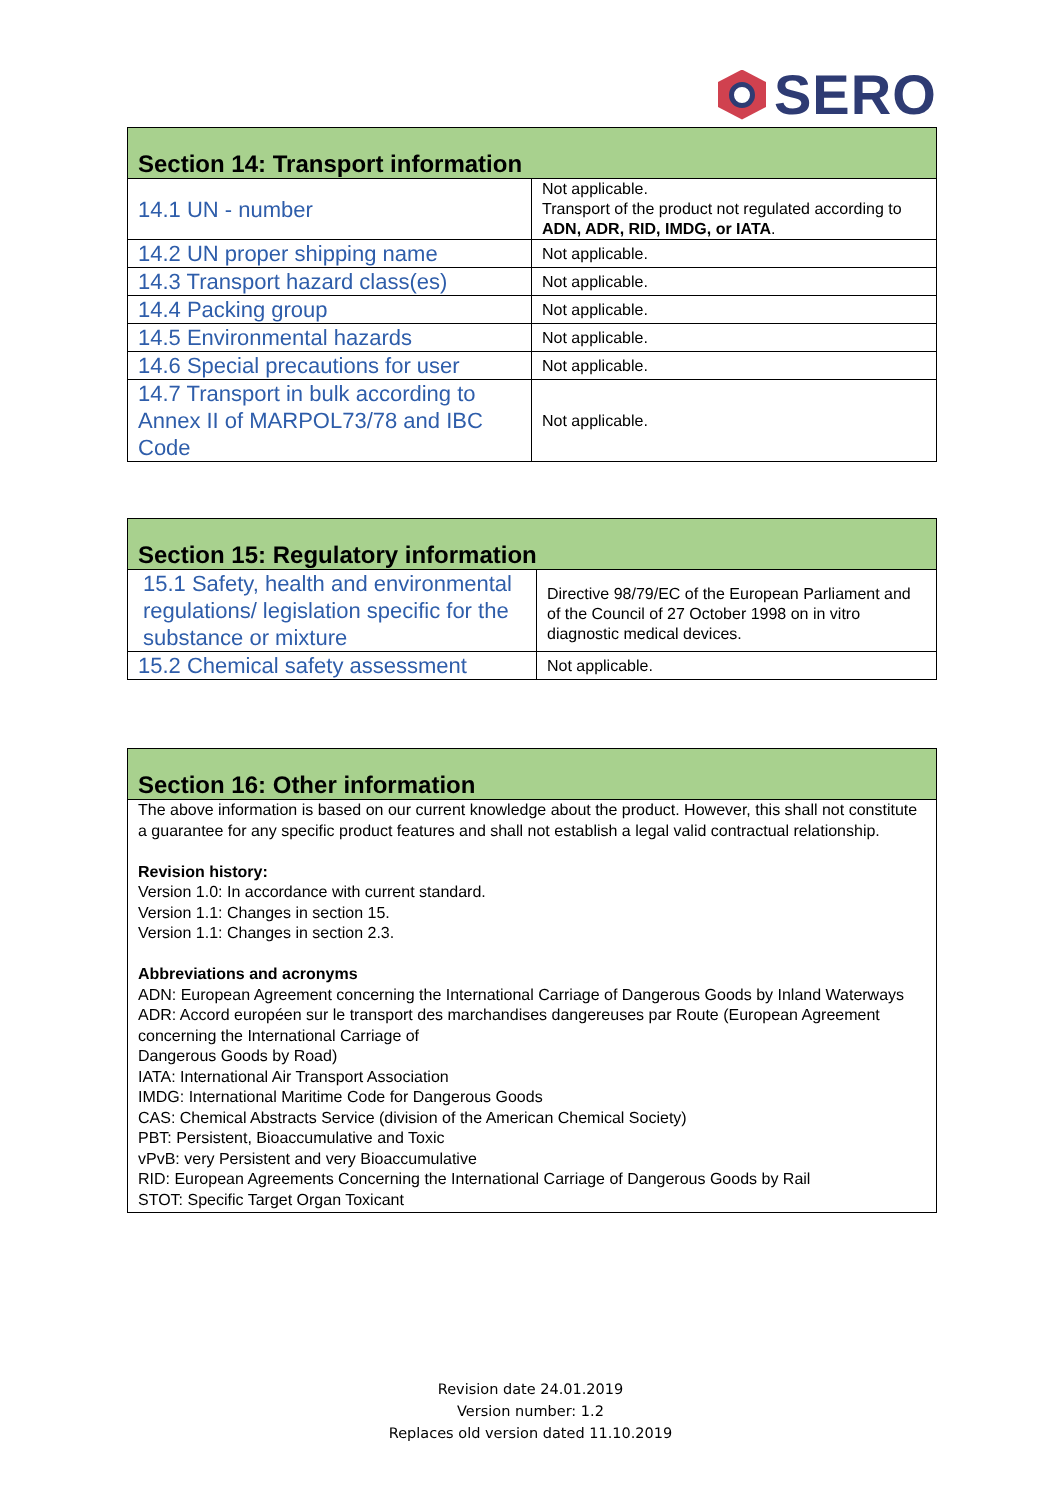SERO
| Section 14: Transport information | |
| --- | --- |
| 14.1 UN - number | Not applicable. Transport of the product not regulated according to ADN, ADR, RID, IMDG, or IATA . |
| 14.2 UN proper shipping name | Not applicable. |
| 14.3 Transport hazard class(es) | Not applicable. |
| 14.4 Packing group | Not applicable. |
| 14.5 Environmental hazards | Not applicable. |
| 14.6 Special precautions for user | Not applicable. |
| 14.7 Transport in bulk according to Annex II of MARPOL73/78 and IBC Code | Not applicable. |
| Section 15: Regulatory information | |
| --- | --- |
| 15.1 Safety, health and environmental regulations/ legislation specific for the substance or mixture | Directive 98/79/EC of the European Parliament and of the Council of 27 October 1998 on in vitro diagnostic medical devices. |
| 15.2 Chemical safety assessment | Not applicable. |
| Section 16: Other information |
| --- |
| The above information is based on our current knowledge about the product. However, this shall not constitute a guarantee for any specific product features and shall not establish a legal valid contractual relationship. Revision history: Version 1.0: In accordance with current standard. Version 1.1: Changes in section 15. Version 1.1: Changes in section 2.3. Abbreviations and acronyms ADN: European Agreement concerning the International Carriage of Dangerous Goods by Inland Waterways ADR: Accord européen sur le transport des marchandises dangereuses par Route (European Agreement concerning the International Carriage of Dangerous Goods by Road) IATA: International Air Transport Association IMDG: International Maritime Code for Dangerous Goods CAS: Chemical Abstracts Service (division of the American Chemical Society) PBT: Persistent, Bioaccumulative and Toxic vPvB: very Persistent and very Bioaccumulative RID: European Agreements Concerning the International Carriage of Dangerous Goods by Rail STOT: Specific Target Organ Toxicant |
Revision date 24.01.2019
Version number: 1.2
Replaces old version dated 11.10.2019